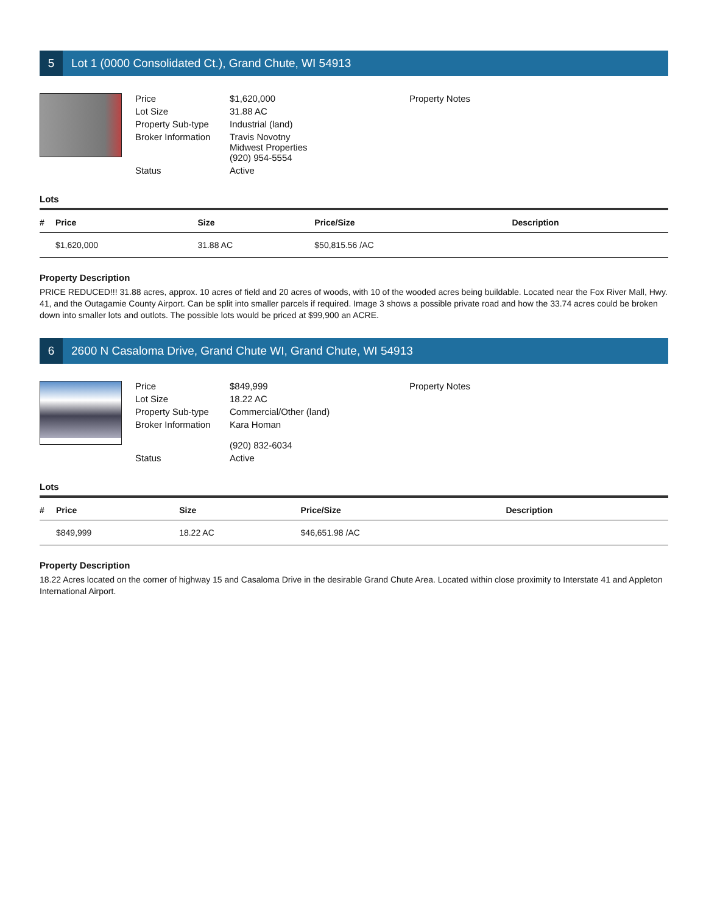5 Lot 1 (0000 Consolidated Ct.), Grand Chute, WI 54913
Price $1,620,000 Lot Size 31.88 AC Property Sub-type Industrial (land) Broker Information Travis Novotny
Midwest Properties
(920) 954-5554 Status Active
Property Notes
Lots
| # | Price | Size | Price/Size | Description |
| --- | --- | --- | --- | --- |
| | $1,620,000 | 31.88 AC | $50,815.56 /AC | |
Property Description
PRICE REDUCED!!! 31.88 acres, approx. 10 acres of field and 20 acres of woods, with 10 of the wooded acres being buildable. Located near the Fox River Mall, Hwy. 41, and the Outagamie County Airport. Can be split into smaller parcels if required. Image 3 shows a possible private road and how the 33.74 acres could be broken down into smaller lots and outlots. The possible lots would be priced at $99,900 an ACRE.
6 2600 N Casaloma Drive, Grand Chute WI, Grand Chute, WI 54913
Price $849,999 Lot Size 18.22 AC Property Sub-type Commercial/Other (land) Broker Information Kara Homan
(920) 832-6034 Status Active
Property Notes
Lots
| # | Price | Size | Price/Size | Description |
| --- | --- | --- | --- | --- |
| | $849,999 | 18.22 AC | $46,651.98 /AC | |
Property Description
18.22 Acres located on the corner of highway 15 and Casaloma Drive in the desirable Grand Chute Area. Located within close proximity to Interstate 41 and Appleton International Airport.